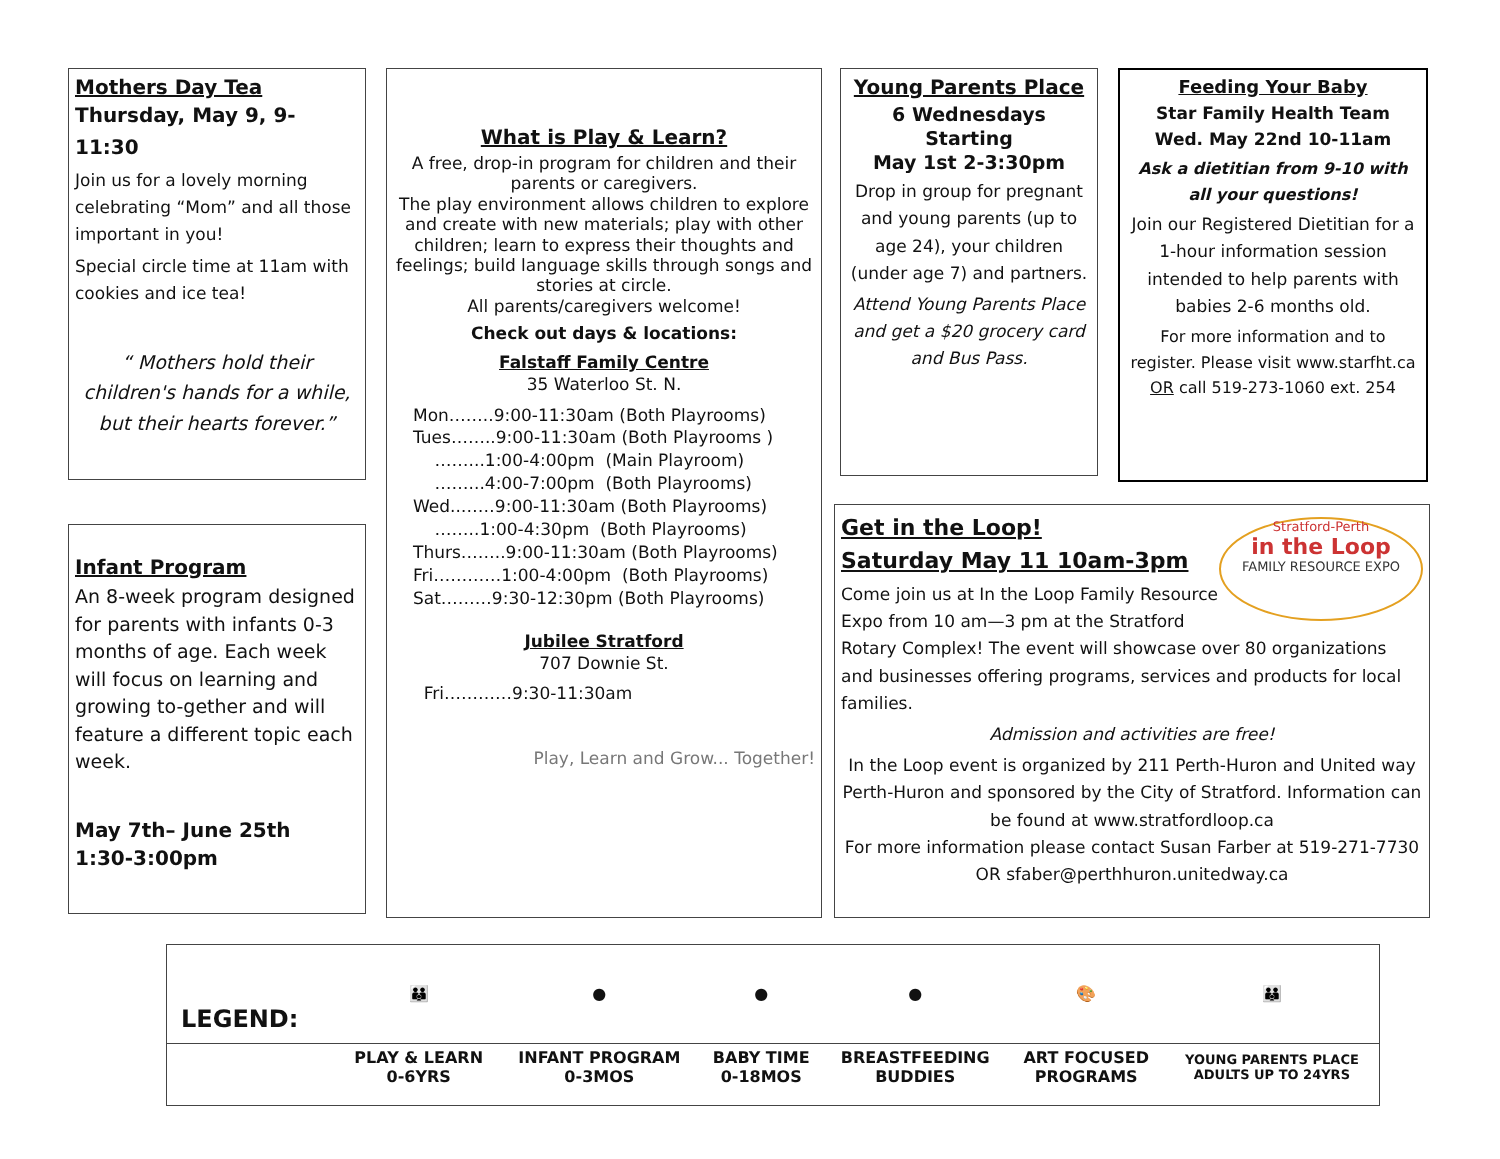Mothers Day Tea
Thursday, May 9, 9-11:30
Join us for a lovely morning celebrating “Mom” and all those important in you!
Special circle time at 11am with cookies and ice tea!
“ Mothers hold their children's hands for a while, but their hearts forever.”
Infant Program
An 8-week program designed for parents with infants 0-3 months of age. Each week will focus on learning and growing to-gether and will feature a different topic each week.
May 7th– June 25th
1:30-3:00pm
What is Play & Learn?
A free, drop-in program for children and their parents or caregivers.
The play environment allows children to explore and create with new materials; play with other children; learn to express their thoughts and feelings; build language skills through songs and stories at circle.
All parents/caregivers welcome!
Check out days & locations:
Falstaff Family Centre
35 Waterloo St. N.
Mon……..9:00-11:30am (Both Playrooms) Tues……..9:00-11:30am (Both Playrooms ) ……...1:00-4:00pm (Main Playroom) ……...4:00-7:00pm (Both Playrooms) Wed..……9:00-11:30am (Both Playrooms) ……..1:00-4:30pm (Both Playrooms) Thurs……..9:00-11:30am (Both Playrooms) Fri…………1:00-4:00pm (Both Playrooms) Sat………9:30-12:30pm (Both Playrooms)
Jubilee Stratford
707 Downie St.
Fri…………9:30-11:30am
Play, Learn and Grow... Together!
Young Parents Place
6 Wednesdays Starting
May 1st 2-3:30pm
Drop in group for pregnant and young parents (up to age 24), your children (under age 7) and partners.
Attend Young Parents Place and get a $20 grocery card and Bus Pass.
Feeding Your Baby
Star Family Health Team
Wed. May 22nd 10-11am
Ask a dietitian from 9-10 with all your questions!
Join our Registered Dietitian for a 1-hour information session intended to help parents with babies 2-6 months old.
For more information and to register. Please visit www.starfht.ca OR call 519-273-1060 ext. 254
Get in the Loop!
Saturday May 11 10am-3pm
Stratford-Perth
in the Loop
FAMILY RESOURCE EXPO
Come join us at In the Loop Family Resource Expo from 10 am—3 pm at the Stratford Rotary Complex! The event will showcase over 80 organizations and businesses offering programs, services and products for local families.
Admission and activities are free!
In the Loop event is organized by 211 Perth-Huron and United way Perth-Huron and sponsored by the City of Stratford. Information can be found at www.stratfordloop.ca
For more information please contact Susan Farber at 519-271-7730 OR sfaber@perthhuron.unitedway.ca
| LEGEND: | 👪 | ● | ● | ● | 🎨 | 👪 |
| | PLAY & LEARN 0-6YRS | INFANT PROGRAM 0-3MOS | BABY TIME 0-18MOS | BREASTFEEDING BUDDIES | ART FOCUSED PROGRAMS | YOUNG PARENTS PLACE ADULTS UP TO 24YRS |